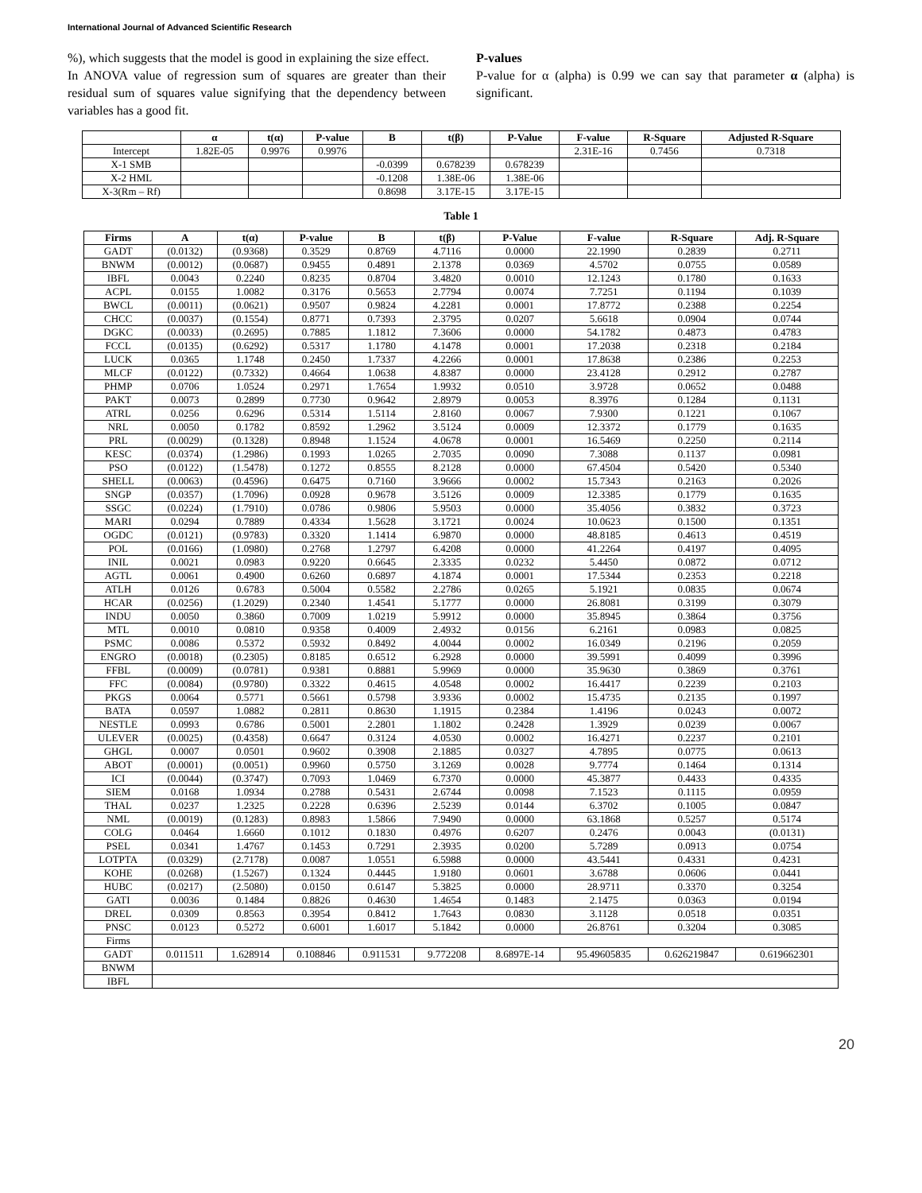International Journal of Advanced Scientific Research
%), which suggests that the model is good in explaining the size effect.
In ANOVA value of regression sum of squares are greater than their residual sum of squares value signifying that the dependency between variables has a good fit.
P-values
P-value for α (alpha) is 0.99 we can say that parameter α (alpha) is significant.
| | α | t(α) | P-value | B | t(β) | P-Value | F-value | R-Square | Adjusted R-Square |
| --- | --- | --- | --- | --- | --- | --- | --- | --- | --- |
| Intercept | 1.82E-05 | 0.9976 | 0.9976 | | | | 2.31E-16 | 0.7456 | 0.7318 |
| X-1 SMB | | | | -0.0399 | 0.678239 | 0.678239 | | | |
| X-2 HML | | | | -0.1208 | 1.38E-06 | 1.38E-06 | | | |
| X-3(Rm – Rf) | | | | 0.8698 | 3.17E-15 | 3.17E-15 | | | |
Table 1
| Firms | A | t(α) | P-value | B | t(β) | P-Value | F-value | R-Square | Adj. R-Square |
| --- | --- | --- | --- | --- | --- | --- | --- | --- | --- |
| GADT | (0.0132) | (0.9368) | 0.3529 | 0.8769 | 4.7116 | 0.0000 | 22.1990 | 0.2839 | 0.2711 |
| BNWM | (0.0012) | (0.0687) | 0.9455 | 0.4891 | 2.1378 | 0.0369 | 4.5702 | 0.0755 | 0.0589 |
| IBFL | 0.0043 | 0.2240 | 0.8235 | 0.8704 | 3.4820 | 0.0010 | 12.1243 | 0.1780 | 0.1633 |
| ACPL | 0.0155 | 1.0082 | 0.3176 | 0.5653 | 2.7794 | 0.0074 | 7.7251 | 0.1194 | 0.1039 |
| BWCL | (0.0011) | (0.0621) | 0.9507 | 0.9824 | 4.2281 | 0.0001 | 17.8772 | 0.2388 | 0.2254 |
| CHCC | (0.0037) | (0.1554) | 0.8771 | 0.7393 | 2.3795 | 0.0207 | 5.6618 | 0.0904 | 0.0744 |
| DGKC | (0.0033) | (0.2695) | 0.7885 | 1.1812 | 7.3606 | 0.0000 | 54.1782 | 0.4873 | 0.4783 |
| FCCL | (0.0135) | (0.6292) | 0.5317 | 1.1780 | 4.1478 | 0.0001 | 17.2038 | 0.2318 | 0.2184 |
| LUCK | 0.0365 | 1.1748 | 0.2450 | 1.7337 | 4.2266 | 0.0001 | 17.8638 | 0.2386 | 0.2253 |
| MLCF | (0.0122) | (0.7332) | 0.4664 | 1.0638 | 4.8387 | 0.0000 | 23.4128 | 0.2912 | 0.2787 |
| PHMP | 0.0706 | 1.0524 | 0.2971 | 1.7654 | 1.9932 | 0.0510 | 3.9728 | 0.0652 | 0.0488 |
| PAKT | 0.0073 | 0.2899 | 0.7730 | 0.9642 | 2.8979 | 0.0053 | 8.3976 | 0.1284 | 0.1131 |
| ATRL | 0.0256 | 0.6296 | 0.5314 | 1.5114 | 2.8160 | 0.0067 | 7.9300 | 0.1221 | 0.1067 |
| NRL | 0.0050 | 0.1782 | 0.8592 | 1.2962 | 3.5124 | 0.0009 | 12.3372 | 0.1779 | 0.1635 |
| PRL | (0.0029) | (0.1328) | 0.8948 | 1.1524 | 4.0678 | 0.0001 | 16.5469 | 0.2250 | 0.2114 |
| KESC | (0.0374) | (1.2986) | 0.1993 | 1.0265 | 2.7035 | 0.0090 | 7.3088 | 0.1137 | 0.0981 |
| PSO | (0.0122) | (1.5478) | 0.1272 | 0.8555 | 8.2128 | 0.0000 | 67.4504 | 0.5420 | 0.5340 |
| SHELL | (0.0063) | (0.4596) | 0.6475 | 0.7160 | 3.9666 | 0.0002 | 15.7343 | 0.2163 | 0.2026 |
| SNGP | (0.0357) | (1.7096) | 0.0928 | 0.9678 | 3.5126 | 0.0009 | 12.3385 | 0.1779 | 0.1635 |
| SSGC | (0.0224) | (1.7910) | 0.0786 | 0.9806 | 5.9503 | 0.0000 | 35.4056 | 0.3832 | 0.3723 |
| MARI | 0.0294 | 0.7889 | 0.4334 | 1.5628 | 3.1721 | 0.0024 | 10.0623 | 0.1500 | 0.1351 |
| OGDC | (0.0121) | (0.9783) | 0.3320 | 1.1414 | 6.9870 | 0.0000 | 48.8185 | 0.4613 | 0.4519 |
| POL | (0.0166) | (1.0980) | 0.2768 | 1.2797 | 6.4208 | 0.0000 | 41.2264 | 0.4197 | 0.4095 |
| INIL | 0.0021 | 0.0983 | 0.9220 | 0.6645 | 2.3335 | 0.0232 | 5.4450 | 0.0872 | 0.0712 |
| AGTL | 0.0061 | 0.4900 | 0.6260 | 0.6897 | 4.1874 | 0.0001 | 17.5344 | 0.2353 | 0.2218 |
| ATLH | 0.0126 | 0.6783 | 0.5004 | 0.5582 | 2.2786 | 0.0265 | 5.1921 | 0.0835 | 0.0674 |
| HCAR | (0.0256) | (1.2029) | 0.2340 | 1.4541 | 5.1777 | 0.0000 | 26.8081 | 0.3199 | 0.3079 |
| INDU | 0.0050 | 0.3860 | 0.7009 | 1.0219 | 5.9912 | 0.0000 | 35.8945 | 0.3864 | 0.3756 |
| MTL | 0.0010 | 0.0810 | 0.9358 | 0.4009 | 2.4932 | 0.0156 | 6.2161 | 0.0983 | 0.0825 |
| PSMC | 0.0086 | 0.5372 | 0.5932 | 0.8492 | 4.0044 | 0.0002 | 16.0349 | 0.2196 | 0.2059 |
| ENGRO | (0.0018) | (0.2305) | 0.8185 | 0.6512 | 6.2928 | 0.0000 | 39.5991 | 0.4099 | 0.3996 |
| FFBL | (0.0009) | (0.0781) | 0.9381 | 0.8881 | 5.9969 | 0.0000 | 35.9630 | 0.3869 | 0.3761 |
| FFC | (0.0084) | (0.9780) | 0.3322 | 0.4615 | 4.0548 | 0.0002 | 16.4417 | 0.2239 | 0.2103 |
| PKGS | 0.0064 | 0.5771 | 0.5661 | 0.5798 | 3.9336 | 0.0002 | 15.4735 | 0.2135 | 0.1997 |
| BATA | 0.0597 | 1.0882 | 0.2811 | 0.8630 | 1.1915 | 0.2384 | 1.4196 | 0.0243 | 0.0072 |
| NESTLE | 0.0993 | 0.6786 | 0.5001 | 2.2801 | 1.1802 | 0.2428 | 1.3929 | 0.0239 | 0.0067 |
| ULEVER | (0.0025) | (0.4358) | 0.6647 | 0.3124 | 4.0530 | 0.0002 | 16.4271 | 0.2237 | 0.2101 |
| GHGL | 0.0007 | 0.0501 | 0.9602 | 0.3908 | 2.1885 | 0.0327 | 4.7895 | 0.0775 | 0.0613 |
| ABOT | (0.0001) | (0.0051) | 0.9960 | 0.5750 | 3.1269 | 0.0028 | 9.7774 | 0.1464 | 0.1314 |
| ICI | (0.0044) | (0.3747) | 0.7093 | 1.0469 | 6.7370 | 0.0000 | 45.3877 | 0.4433 | 0.4335 |
| SIEM | 0.0168 | 1.0934 | 0.2788 | 0.5431 | 2.6744 | 0.0098 | 7.1523 | 0.1115 | 0.0959 |
| THAL | 0.0237 | 1.2325 | 0.2228 | 0.6396 | 2.5239 | 0.0144 | 6.3702 | 0.1005 | 0.0847 |
| NML | (0.0019) | (0.1283) | 0.8983 | 1.5866 | 7.9490 | 0.0000 | 63.1868 | 0.5257 | 0.5174 |
| COLG | 0.0464 | 1.6660 | 0.1012 | 0.1830 | 0.4976 | 0.6207 | 0.2476 | 0.0043 | (0.0131) |
| PSEL | 0.0341 | 1.4767 | 0.1453 | 0.7291 | 2.3935 | 0.0200 | 5.7289 | 0.0913 | 0.0754 |
| LOTPTA | (0.0329) | (2.7178) | 0.0087 | 1.0551 | 6.5988 | 0.0000 | 43.5441 | 0.4331 | 0.4231 |
| KOHE | (0.0268) | (1.5267) | 0.1324 | 0.4445 | 1.9180 | 0.0601 | 3.6788 | 0.0606 | 0.0441 |
| HUBC | (0.0217) | (2.5080) | 0.0150 | 0.6147 | 5.3825 | 0.0000 | 28.9711 | 0.3370 | 0.3254 |
| GATI | 0.0036 | 0.1484 | 0.8826 | 0.4630 | 1.4654 | 0.1483 | 2.1475 | 0.0363 | 0.0194 |
| DREL | 0.0309 | 0.8563 | 0.3954 | 0.8412 | 1.7643 | 0.0830 | 3.1128 | 0.0518 | 0.0351 |
| PNSC | 0.0123 | 0.5272 | 0.6001 | 1.6017 | 5.1842 | 0.0000 | 26.8761 | 0.3204 | 0.3085 |
| Firms | | | | | | | | | |
| GADT | 0.011511 | 1.628914 | 0.108846 | 0.911531 | 9.772208 | 8.6897E-14 | 95.49605835 | 0.626219847 | 0.619662301 |
| BNWM | | | | | | | | | |
| IBFL | | | | | | | | | |
20